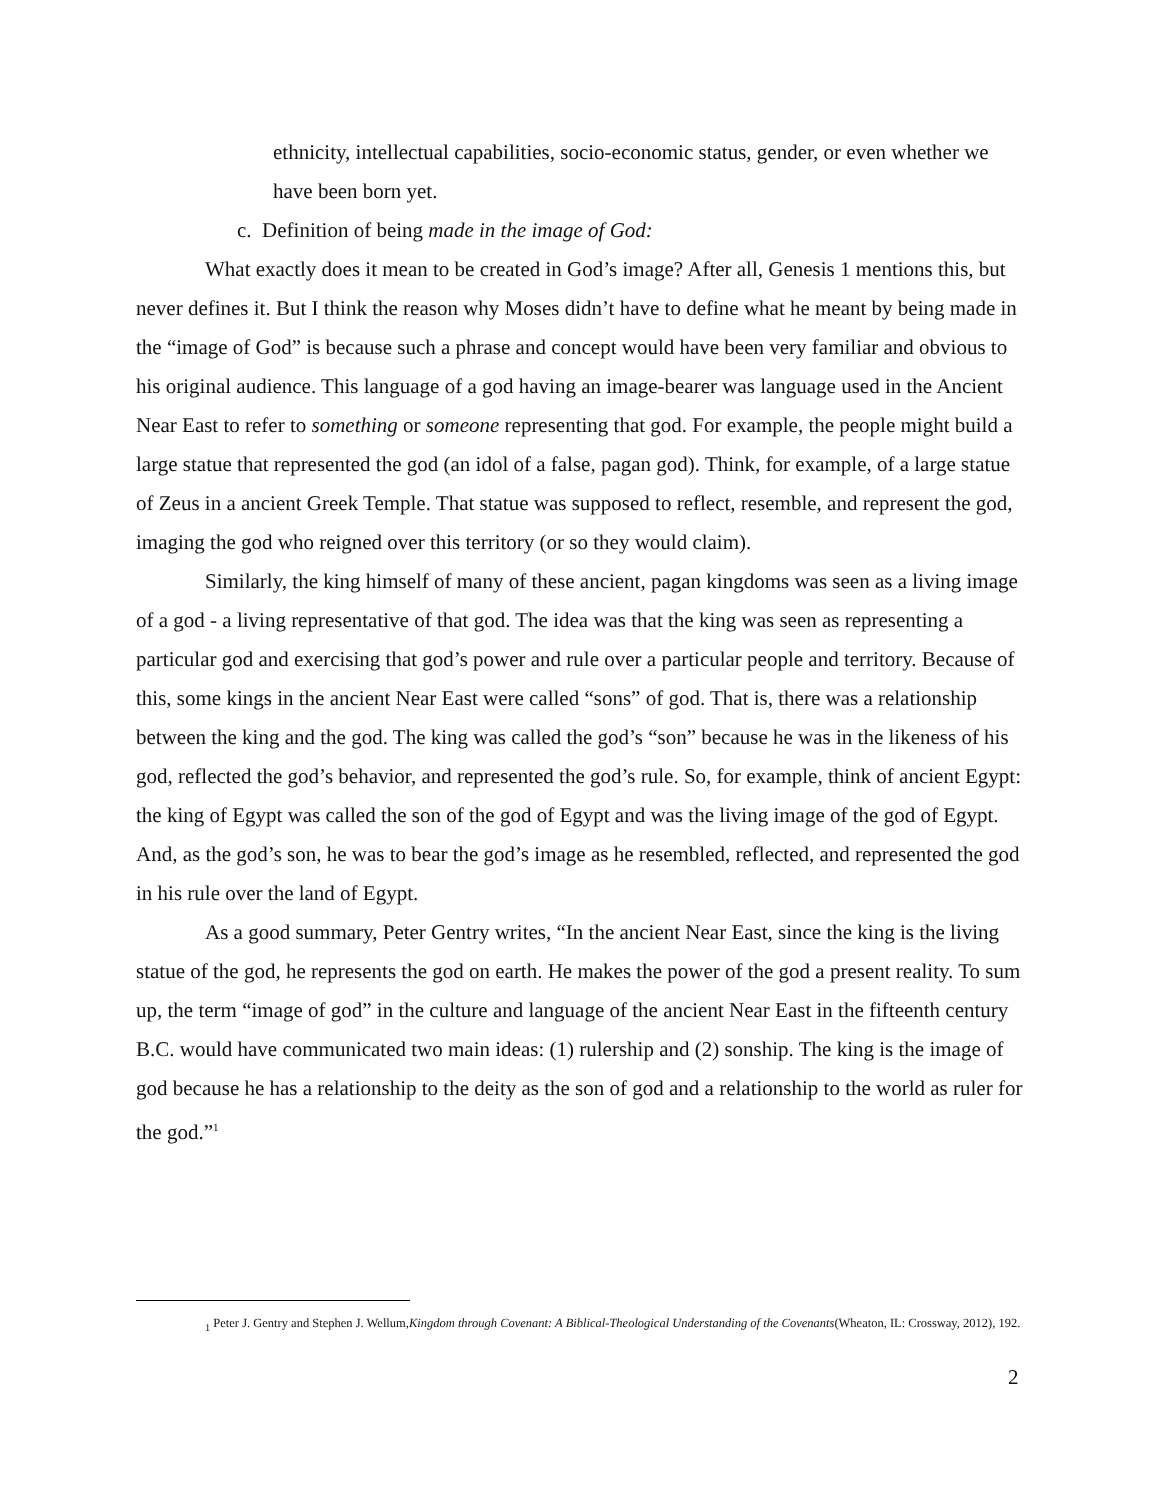ethnicity, intellectual capabilities, socio-economic status, gender, or even whether we have been born yet.
c. Definition of being made in the image of God:
What exactly does it mean to be created in God’s image? After all, Genesis 1 mentions this, but never defines it. But I think the reason why Moses didn’t have to define what he meant by being made in the “image of God” is because such a phrase and concept would have been very familiar and obvious to his original audience. This language of a god having an image-bearer was language used in the Ancient Near East to refer to something or someone representing that god. For example, the people might build a large statue that represented the god (an idol of a false, pagan god). Think, for example, of a large statue of Zeus in a ancient Greek Temple. That statue was supposed to reflect, resemble, and represent the god, imaging the god who reigned over this territory (or so they would claim).
Similarly, the king himself of many of these ancient, pagan kingdoms was seen as a living image of a god - a living representative of that god. The idea was that the king was seen as representing a particular god and exercising that god’s power and rule over a particular people and territory. Because of this, some kings in the ancient Near East were called “sons” of god. That is, there was a relationship between the king and the god. The king was called the god’s “son” because he was in the likeness of his god, reflected the god’s behavior, and represented the god’s rule. So, for example, think of ancient Egypt: the king of Egypt was called the son of the god of Egypt and was the living image of the god of Egypt. And, as the god’s son, he was to bear the god’s image as he resembled, reflected, and represented the god in his rule over the land of Egypt.
As a good summary, Peter Gentry writes, “In the ancient Near East, since the king is the living statue of the god, he represents the god on earth. He makes the power of the god a present reality. To sum up, the term “image of god” in the culture and language of the ancient Near East in the fifteenth century B.C. would have communicated two main ideas: (1) rulership and (2) sonship. The king is the image of god because he has a relationship to the deity as the son of god and a relationship to the world as ruler for the god.”<sup>1</sup>
<sub>1</sub> Peter J. Gentry and Stephen J. Wellum,Kingdom through Covenant: A Biblical-Theological Understanding of the Covenants(Wheaton, IL: Crossway, 2012), 192.
2